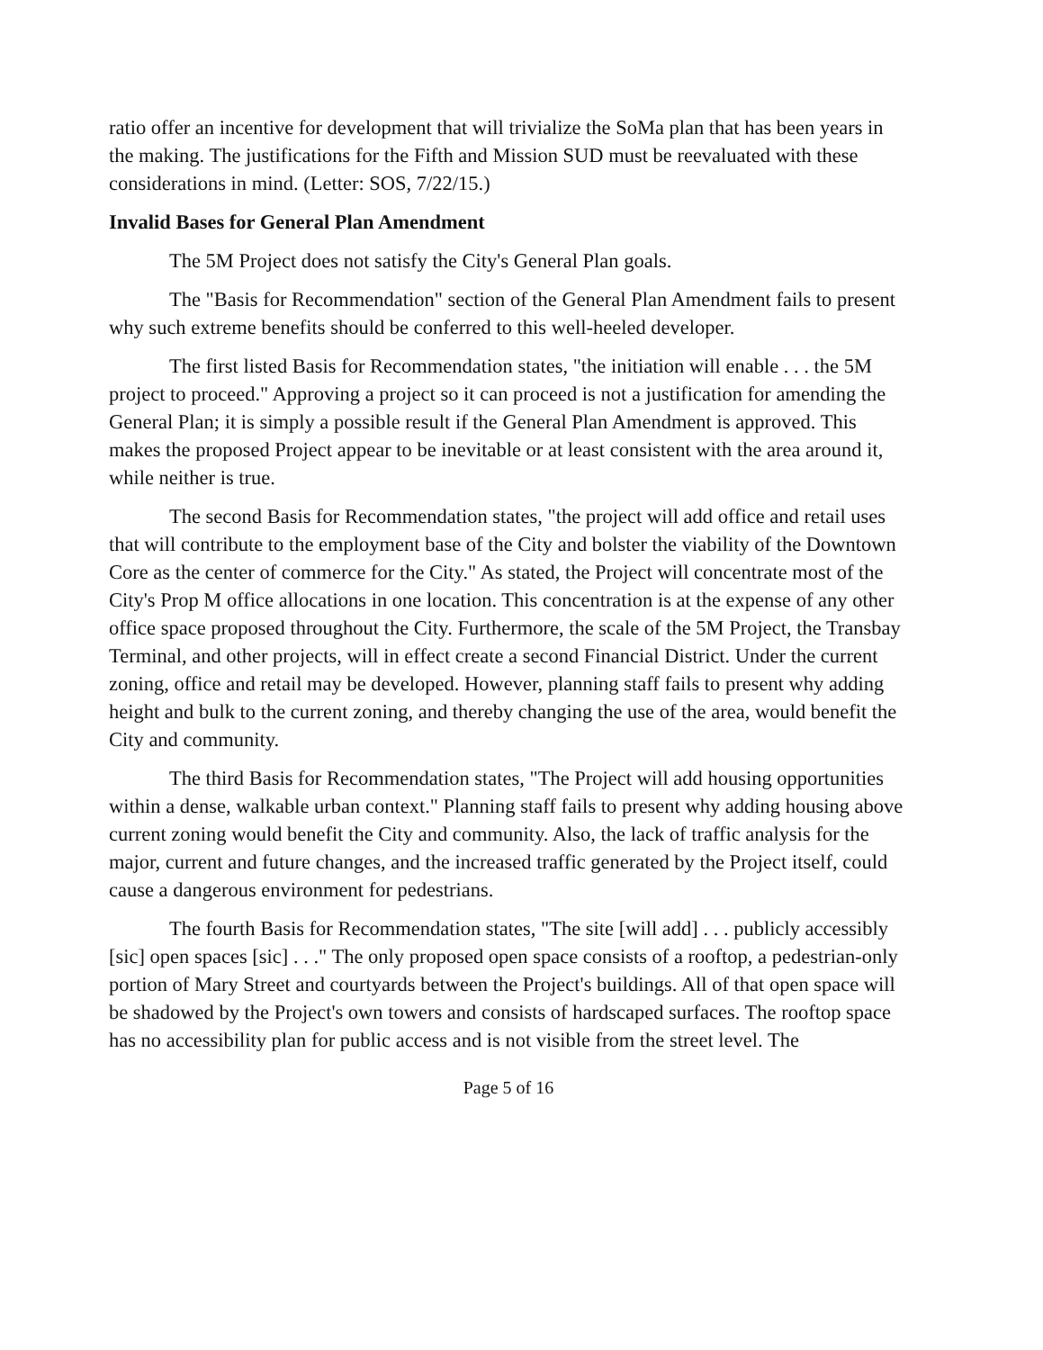ratio offer an incentive for development that will trivialize the SoMa plan that has been years in the making. The justifications for the Fifth and Mission SUD must be reevaluated with these considerations in mind. (Letter: SOS, 7/22/15.)
Invalid Bases for General Plan Amendment
The 5M Project does not satisfy the City's General Plan goals.
The "Basis for Recommendation" section of the General Plan Amendment fails to present why such extreme benefits should be conferred to this well-heeled developer.
The first listed Basis for Recommendation states, "the initiation will enable . . . the 5M project to proceed." Approving a project so it can proceed is not a justification for amending the General Plan; it is simply a possible result if the General Plan Amendment is approved. This makes the proposed Project appear to be inevitable or at least consistent with the area around it, while neither is true.
The second Basis for Recommendation states, "the project will add office and retail uses that will contribute to the employment base of the City and bolster the viability of the Downtown Core as the center of commerce for the City." As stated, the Project will concentrate most of the City's Prop M office allocations in one location. This concentration is at the expense of any other office space proposed throughout the City. Furthermore, the scale of the 5M Project, the Transbay Terminal, and other projects, will in effect create a second Financial District. Under the current zoning, office and retail may be developed. However, planning staff fails to present why adding height and bulk to the current zoning, and thereby changing the use of the area, would benefit the City and community.
The third Basis for Recommendation states, "The Project will add housing opportunities within a dense, walkable urban context." Planning staff fails to present why adding housing above current zoning would benefit the City and community. Also, the lack of traffic analysis for the major, current and future changes, and the increased traffic generated by the Project itself, could cause a dangerous environment for pedestrians.
The fourth Basis for Recommendation states, "The site [will add] . . . publicly accessibly [sic] open spaces [sic] . . ." The only proposed open space consists of a rooftop, a pedestrian-only portion of Mary Street and courtyards between the Project's buildings. All of that open space will be shadowed by the Project's own towers and consists of hardscaped surfaces. The rooftop space has no accessibility plan for public access and is not visible from the street level. The
Page 5 of 16